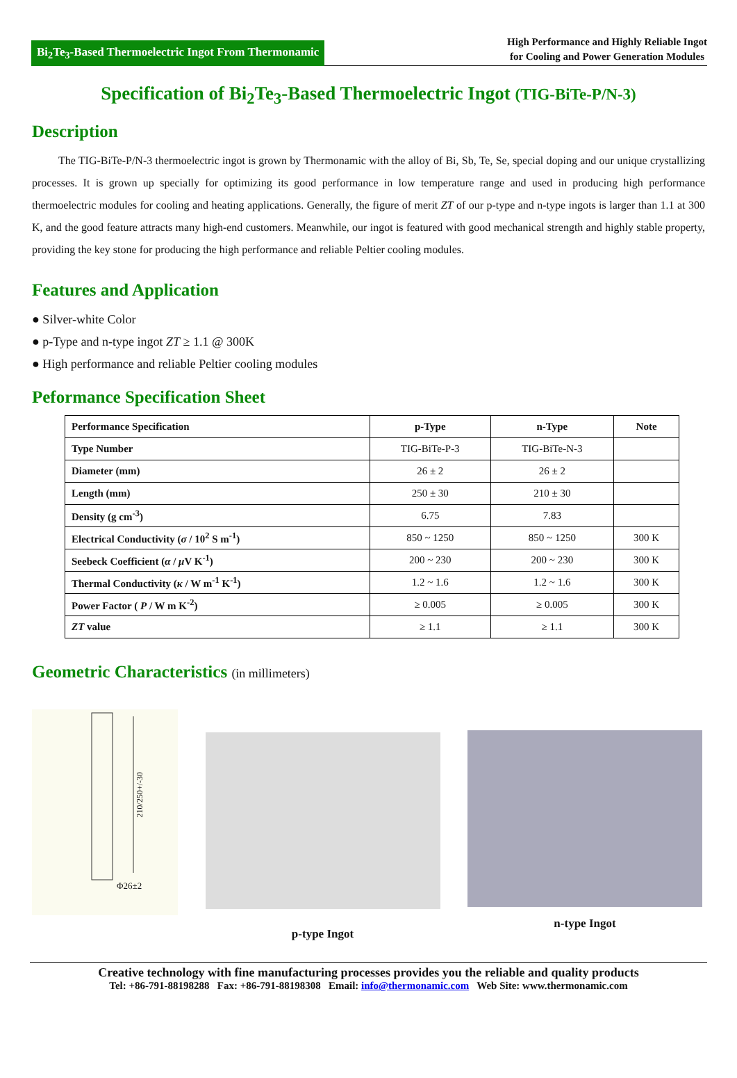Bi<sub>2</sub>Te<sub>3</sub>-Based Thermoelectric Ingot From Thermonamic
High Performance and Highly Reliable Ingot
for Cooling and Power Generation Modules
Specification of Bi<sub>2</sub>Te<sub>3</sub>-Based Thermoelectric Ingot (TIG-BiTe-P/N-3)
Description
The TIG-BiTe-P/N-3 thermoelectric ingot is grown by Thermonamic with the alloy of Bi, Sb, Te, Se, special doping and our unique crystallizing processes. It is grown up specially for optimizing its good performance in low temperature range and used in producing high performance thermoelectric modules for cooling and heating applications. Generally, the figure of merit ZT of our p-type and n-type ingots is larger than 1.1 at 300 K, and the good feature attracts many high-end customers. Meanwhile, our ingot is featured with good mechanical strength and highly stable property, providing the key stone for producing the high performance and reliable Peltier cooling modules.
Features and Application
● Silver-white Color
● p-Type and n-type ingot ZT ≥ 1.1 @ 300K
● High performance and reliable Peltier cooling modules
Peformance Specification Sheet
| Performance Specification | p-Type | n-Type | Note |
| --- | --- | --- | --- |
| Type Number | TIG-BiTe-P-3 | TIG-BiTe-N-3 | |
| Diameter (mm) | 26 ± 2 | 26 ± 2 | |
| Length (mm) | 250 ± 30 | 210 ± 30 | |
| Density (g cm<sup>-3</sup>) | 6.75 | 7.83 | |
| Electrical Conductivity ( σ / 10<sup>2</sup> S m<sup>-1</sup>) | 850 ~ 1250 | 850 ~ 1250 | 300 K |
| Seebeck Coefficient ( α / μ V K<sup>-1</sup>) | 200 ~ 230 | 200 ~ 230 | 300 K |
| Thermal Conductivity ( κ / W m<sup>-1</sup> K<sup>-1</sup>) | 1.2 ~ 1.6 | 1.2 ~ 1.6 | 300 K |
| Power Factor ( P / W m K<sup>-2</sup>) | ≥ 0.005 | ≥ 0.005 | 300 K |
| ZT value | ≥ 1.1 | ≥ 1.1 | 300 K |
Geometric Characteristics (in millimeters)
Φ26±2
210/250+/-30
p-type Ingot
n-type Ingot
Creative technology with fine manufacturing processes provides you the reliable and quality products
Tel: +86-791-88198288 Fax: +86-791-88198308 Email: info@thermonamic.com Web Site: www.thermonamic.com